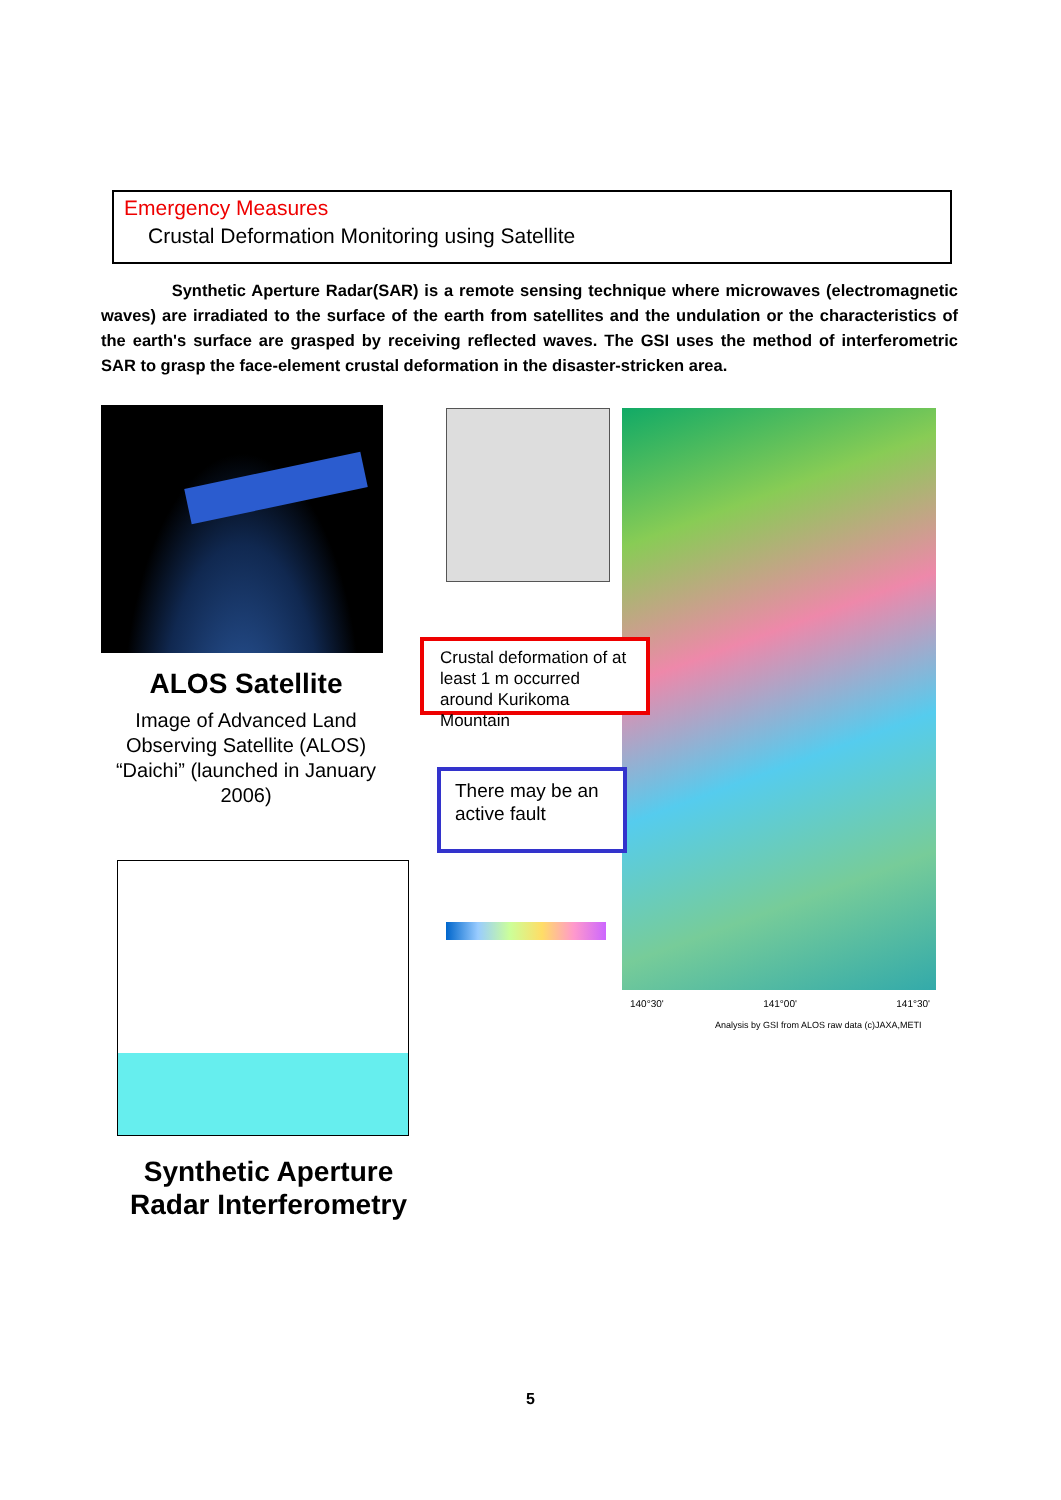Emergency Measures
Crustal Deformation Monitoring using Satellite
Synthetic Aperture Radar(SAR) is a remote sensing technique where microwaves (electromagnetic waves) are irradiated to the surface of the earth from satellites and the undulation or the characteristics of the earth's surface are grasped by receiving reflected waves. The GSI uses the method of interferometric SAR to grasp the face-element crustal deformation in the disaster-stricken area.
ALOS Satellite
Image of Advanced Land Observing Satellite (ALOS) “Daichi” (launched in January 2006)
Synthetic Aperture Radar Interferometry
Crustal deformation of at least 1 m occurred around Kurikoma Mountain
There may be an active fault
140°30' 141°00' 141°30'
Analysis by GSI from ALOS raw data (c)JAXA,METI
5